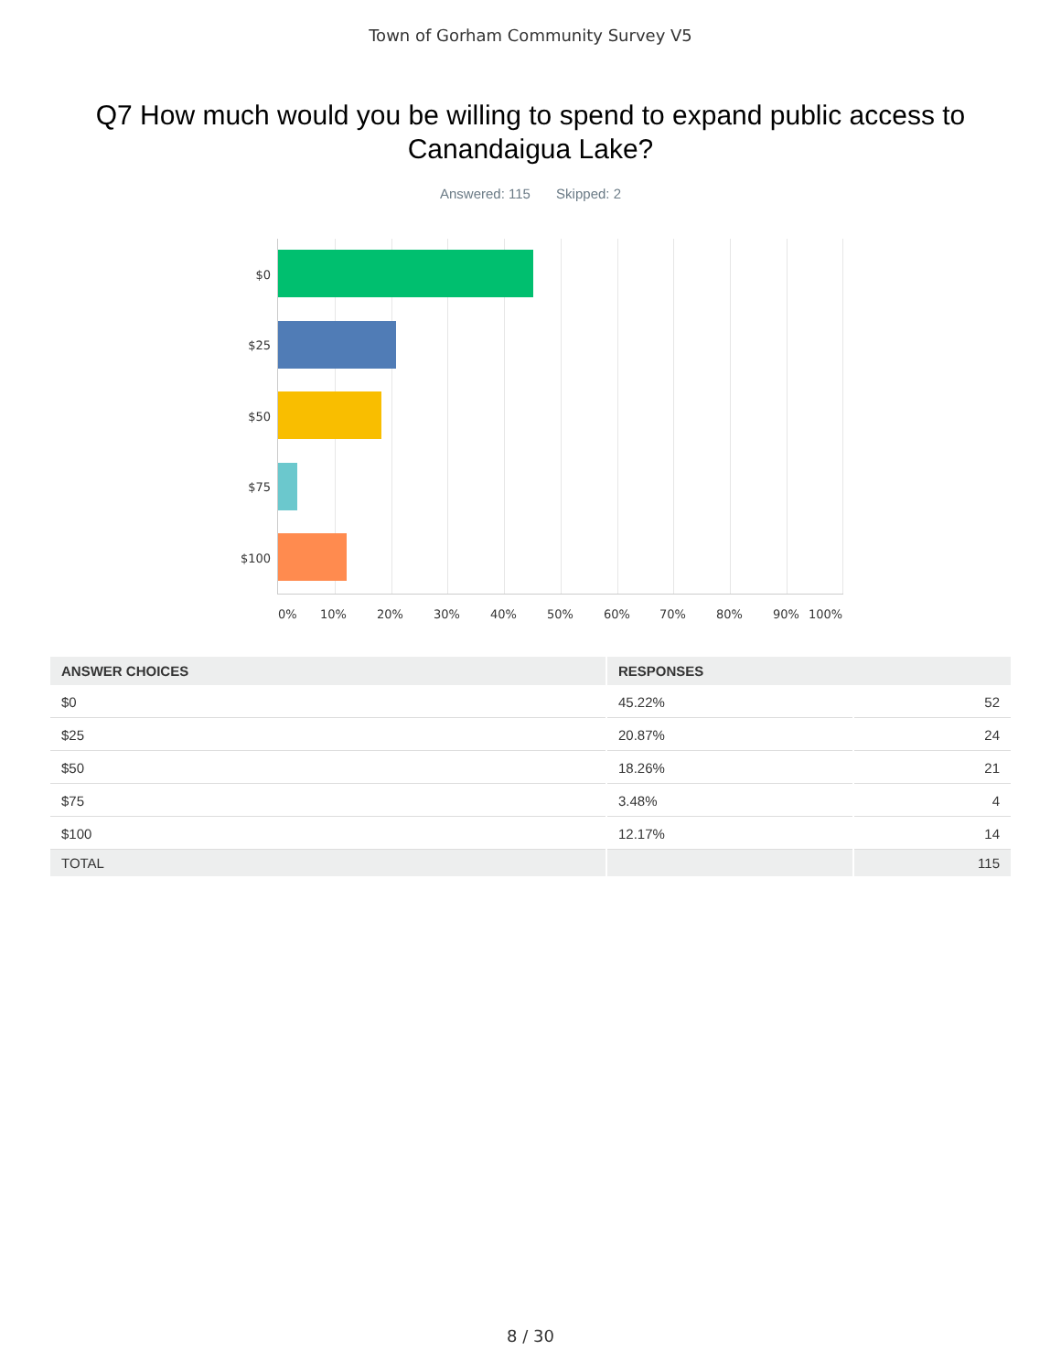Town of Gorham Community Survey V5
Q7 How much would you be willing to spend to expand public access to Canandaigua Lake?
Answered: 115 Skipped: 2
$0
$25
$50
$75
$100
0% 10% 20% 30% 40% 50% 60% 70% 80% 90% 100%
| ANSWER CHOICES | RESPONSES | |
| --- | --- | --- |
| $0 | 45.22% | 52 |
| $25 | 20.87% | 24 |
| $50 | 18.26% | 21 |
| $75 | 3.48% | 4 |
| $100 | 12.17% | 14 |
| TOTAL | | 115 |
8 / 30